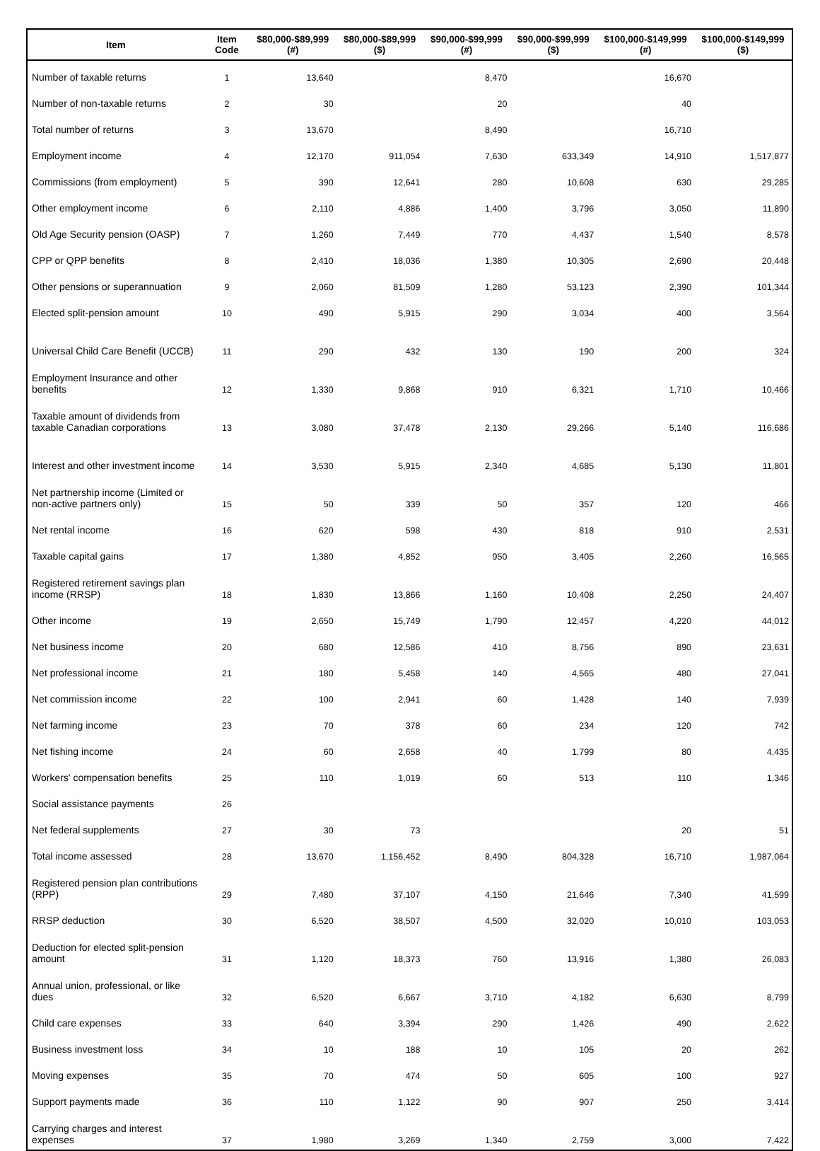| Item | Item Code | $80,000-$89,999 (#) | $80,000-$89,999 ($) | $90,000-$99,999 (#) | $90,000-$99,999 ($) | $100,000-$149,999 (#) | $100,000-$149,999 ($) |
| --- | --- | --- | --- | --- | --- | --- | --- |
| Number of taxable returns | 1 | 13,640 | | 8,470 | | 16,670 | |
| Number of non-taxable returns | 2 | 30 | | 20 | | 40 | |
| Total number of returns | 3 | 13,670 | | 8,490 | | 16,710 | |
| Employment income | 4 | 12,170 | 911,054 | 7,630 | 633,349 | 14,910 | 1,517,877 |
| Commissions (from employment) | 5 | 390 | 12,641 | 280 | 10,608 | 630 | 29,285 |
| Other employment income | 6 | 2,110 | 4,886 | 1,400 | 3,796 | 3,050 | 11,890 |
| Old Age Security pension (OASP) | 7 | 1,260 | 7,449 | 770 | 4,437 | 1,540 | 8,578 |
| CPP or QPP benefits | 8 | 2,410 | 18,036 | 1,380 | 10,305 | 2,690 | 20,448 |
| Other pensions or superannuation | 9 | 2,060 | 81,509 | 1,280 | 53,123 | 2,390 | 101,344 |
| Elected split-pension amount | 10 | 490 | 5,915 | 290 | 3,034 | 400 | 3,564 |
| Universal Child Care Benefit (UCCB) | 11 | 290 | 432 | 130 | 190 | 200 | 324 |
| Employment Insurance and other benefits | 12 | 1,330 | 9,868 | 910 | 6,321 | 1,710 | 10,466 |
| Taxable amount of dividends from taxable Canadian corporations | 13 | 3,080 | 37,478 | 2,130 | 29,266 | 5,140 | 116,686 |
| Interest and other investment income | 14 | 3,530 | 5,915 | 2,340 | 4,685 | 5,130 | 11,801 |
| Net partnership income (Limited or non-active partners only) | 15 | 50 | 339 | 50 | 357 | 120 | 466 |
| Net rental income | 16 | 620 | 598 | 430 | 818 | 910 | 2,531 |
| Taxable capital gains | 17 | 1,380 | 4,852 | 950 | 3,405 | 2,260 | 16,565 |
| Registered retirement savings plan income (RRSP) | 18 | 1,830 | 13,866 | 1,160 | 10,408 | 2,250 | 24,407 |
| Other income | 19 | 2,650 | 15,749 | 1,790 | 12,457 | 4,220 | 44,012 |
| Net business income | 20 | 680 | 12,586 | 410 | 8,756 | 890 | 23,631 |
| Net professional income | 21 | 180 | 5,458 | 140 | 4,565 | 480 | 27,041 |
| Net commission income | 22 | 100 | 2,941 | 60 | 1,428 | 140 | 7,939 |
| Net farming income | 23 | 70 | 378 | 60 | 234 | 120 | 742 |
| Net fishing income | 24 | 60 | 2,658 | 40 | 1,799 | 80 | 4,435 |
| Workers' compensation benefits | 25 | 110 | 1,019 | 60 | 513 | 110 | 1,346 |
| Social assistance payments | 26 | | | | | | |
| Net federal supplements | 27 | 30 | 73 | | | 20 | 51 |
| Total income assessed | 28 | 13,670 | 1,156,452 | 8,490 | 804,328 | 16,710 | 1,987,064 |
| Registered pension plan contributions (RPP) | 29 | 7,480 | 37,107 | 4,150 | 21,646 | 7,340 | 41,599 |
| RRSP deduction | 30 | 6,520 | 38,507 | 4,500 | 32,020 | 10,010 | 103,053 |
| Deduction for elected split-pension amount | 31 | 1,120 | 18,373 | 760 | 13,916 | 1,380 | 26,083 |
| Annual union, professional, or like dues | 32 | 6,520 | 6,667 | 3,710 | 4,182 | 6,630 | 8,799 |
| Child care expenses | 33 | 640 | 3,394 | 290 | 1,426 | 490 | 2,622 |
| Business investment loss | 34 | 10 | 188 | 10 | 105 | 20 | 262 |
| Moving expenses | 35 | 70 | 474 | 50 | 605 | 100 | 927 |
| Support payments made | 36 | 110 | 1,122 | 90 | 907 | 250 | 3,414 |
| Carrying charges and interest expenses | 37 | 1,980 | 3,269 | 1,340 | 2,759 | 3,000 | 7,422 |